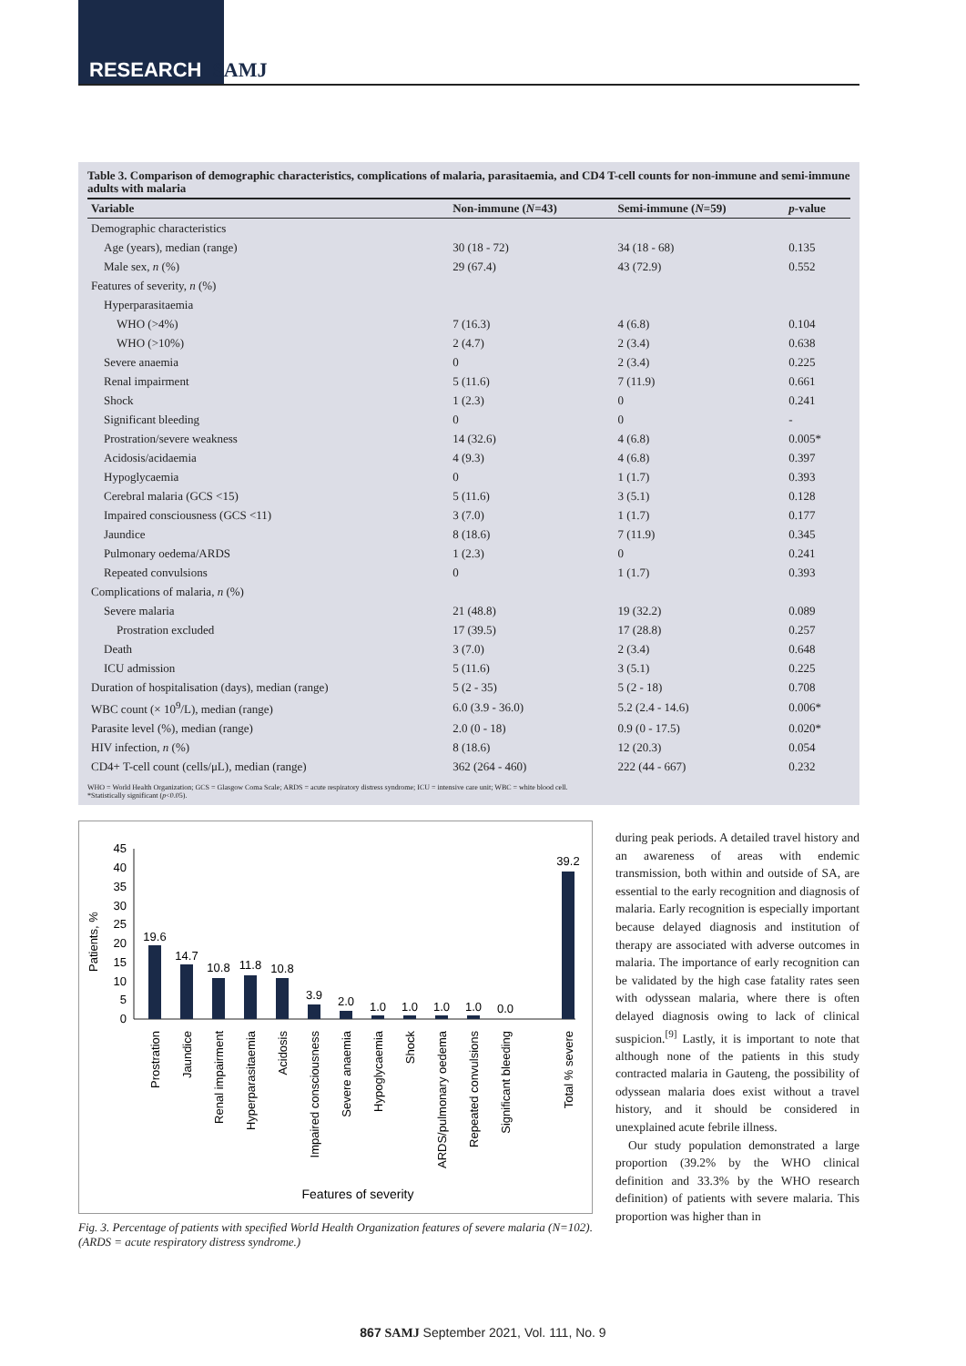RESEARCH SAMJ
Table 3. Comparison of demographic characteristics, complications of malaria, parasitaemia, and CD4 T-cell counts for non-immune and semi-immune adults with malaria
| Variable | Non-immune ( N =43) | Semi-immune ( N =59) | p -value |
| --- | --- | --- | --- |
| Demographic characteristics | | | |
| Age (years), median (range) | 30 (18 - 72) | 34 (18 - 68) | 0.135 |
| Male sex, n (%) | 29 (67.4) | 43 (72.9) | 0.552 |
| Features of severity, n (%) | | | |
| Hyperparasitaemia | | | |
| WHO (>4%) | 7 (16.3) | 4 (6.8) | 0.104 |
| WHO (>10%) | 2 (4.7) | 2 (3.4) | 0.638 |
| Severe anaemia | 0 | 2 (3.4) | 0.225 |
| Renal impairment | 5 (11.6) | 7 (11.9) | 0.661 |
| Shock | 1 (2.3) | 0 | 0.241 |
| Significant bleeding | 0 | 0 | - |
| Prostration/severe weakness | 14 (32.6) | 4 (6.8) | 0.005* |
| Acidosis/acidaemia | 4 (9.3) | 4 (6.8) | 0.397 |
| Hypoglycaemia | 0 | 1 (1.7) | 0.393 |
| Cerebral malaria (GCS <15) | 5 (11.6) | 3 (5.1) | 0.128 |
| Impaired consciousness (GCS <11) | 3 (7.0) | 1 (1.7) | 0.177 |
| Jaundice | 8 (18.6) | 7 (11.9) | 0.345 |
| Pulmonary oedema/ARDS | 1 (2.3) | 0 | 0.241 |
| Repeated convulsions | 0 | 1 (1.7) | 0.393 |
| Complications of malaria, n (%) | | | |
| Severe malaria | 21 (48.8) | 19 (32.2) | 0.089 |
| Prostration excluded | 17 (39.5) | 17 (28.8) | 0.257 |
| Death | 3 (7.0) | 2 (3.4) | 0.648 |
| ICU admission | 5 (11.6) | 3 (5.1) | 0.225 |
| Duration of hospitalisation (days), median (range) | 5 (2 - 35) | 5 (2 - 18) | 0.708 |
| WBC count (× 10<sup>9</sup>/L), median (range) | 6.0 (3.9 - 36.0) | 5.2 (2.4 - 14.6) | 0.006* |
| Parasite level (%), median (range) | 2.0 (0 - 18) | 0.9 (0 - 17.5) | 0.020* |
| HIV infection, n (%) | 8 (18.6) | 12 (20.3) | 0.054 |
| CD4+ T-cell count (cells/μL), median (range) | 362 (264 - 460) | 222 (44 - 667) | 0.232 |
WHO = World Health Organization; GCS = Glasgow Coma Scale; ARDS = acute respiratory distress syndrome; ICU = intensive care unit; WBC = white blood cell.
*Statistically significant (p<0.05).
Patients, %
0
10
20
30
40
5
15
25
35
45
19.6
14.7
10.8
11.8
10.8
3.9
2.0
1.0
1.0
1.0
1.0
0.0
39.2
Prostration
Jaundice
Renal impairment
Hyperparasitaemia
Acidosis
Impaired consciousness
Severe anaemia
Hypoglycaemia
Shock
ARDS/pulmonary oedema
Repeated convulsions
Significant bleeding
Total % severe
Features of severity
Fig. 3. Percentage of patients with specified World Health Organization features of severe malaria (N=102). (ARDS = acute respiratory distress syndrome.)
during peak periods. A detailed travel history and an awareness of areas with endemic transmission, both within and outside of SA, are essential to the early recognition and diagnosis of malaria. Early recognition is especially important because delayed diagnosis and institution of therapy are associated with adverse outcomes in malaria. The importance of early recognition can be validated by the high case fatality rates seen with odyssean malaria, where there is often delayed diagnosis owing to lack of clinical suspicion.<sup>[9]</sup> Lastly, it is important to note that although none of the patients in this study contracted malaria in Gauteng, the possibility of odyssean malaria does exist without a travel history, and it should be considered in unexplained acute febrile illness.
Our study population demonstrated a large proportion (39.2% by the WHO clinical definition and 33.3% by the WHO research definition) of patients with severe malaria. This proportion was higher than in
867 SAMJ September 2021, Vol. 111, No. 9